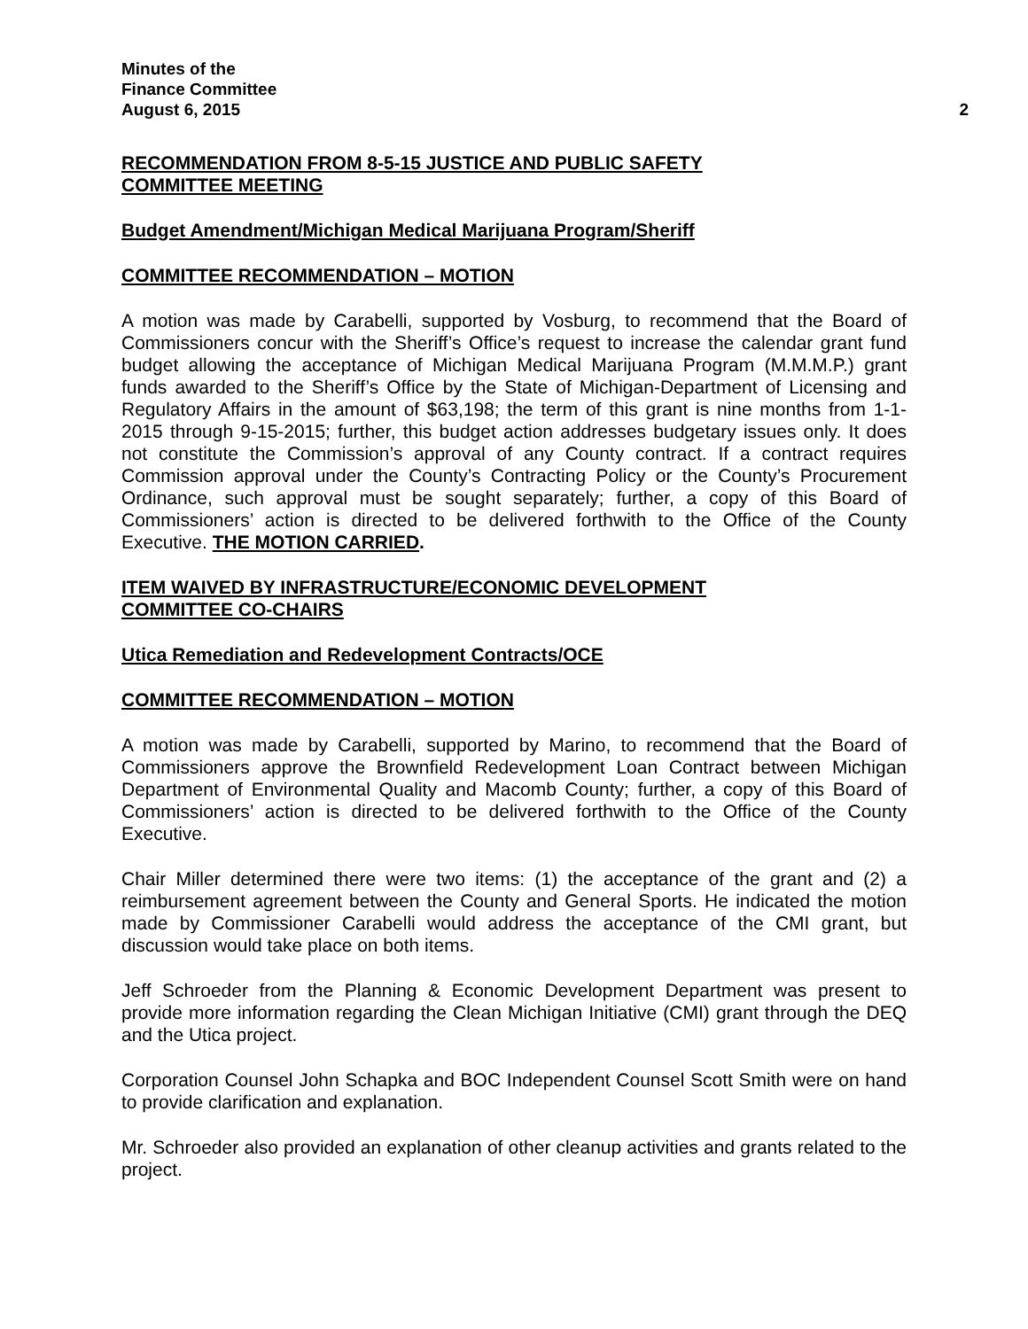Minutes of the
Finance Committee
August 6, 2015 2
RECOMMENDATION FROM 8-5-15 JUSTICE AND PUBLIC SAFETY
COMMITTEE MEETING
Budget Amendment/Michigan Medical Marijuana Program/Sheriff
COMMITTEE RECOMMENDATION – MOTION
A motion was made by Carabelli, supported by Vosburg, to recommend that the Board of Commissioners concur with the Sheriff’s Office’s request to increase the calendar grant fund budget allowing the acceptance of Michigan Medical Marijuana Program (M.M.M.P.) grant funds awarded to the Sheriff’s Office by the State of Michigan-Department of Licensing and Regulatory Affairs in the amount of $63,198; the term of this grant is nine months from 1-1-2015 through 9-15-2015; further, this budget action addresses budgetary issues only. It does not constitute the Commission’s approval of any County contract. If a contract requires Commission approval under the County’s Contracting Policy or the County’s Procurement Ordinance, such approval must be sought separately; further, a copy of this Board of Commissioners’ action is directed to be delivered forthwith to the Office of the County Executive. THE MOTION CARRIED.
ITEM WAIVED BY INFRASTRUCTURE/ECONOMIC DEVELOPMENT
COMMITTEE CO-CHAIRS
Utica Remediation and Redevelopment Contracts/OCE
COMMITTEE RECOMMENDATION – MOTION
A motion was made by Carabelli, supported by Marino, to recommend that the Board of Commissioners approve the Brownfield Redevelopment Loan Contract between Michigan Department of Environmental Quality and Macomb County; further, a copy of this Board of Commissioners’ action is directed to be delivered forthwith to the Office of the County Executive.
Chair Miller determined there were two items: (1) the acceptance of the grant and (2) a reimbursement agreement between the County and General Sports. He indicated the motion made by Commissioner Carabelli would address the acceptance of the CMI grant, but discussion would take place on both items.
Jeff Schroeder from the Planning & Economic Development Department was present to provide more information regarding the Clean Michigan Initiative (CMI) grant through the DEQ and the Utica project.
Corporation Counsel John Schapka and BOC Independent Counsel Scott Smith were on hand to provide clarification and explanation.
Mr. Schroeder also provided an explanation of other cleanup activities and grants related to the project.